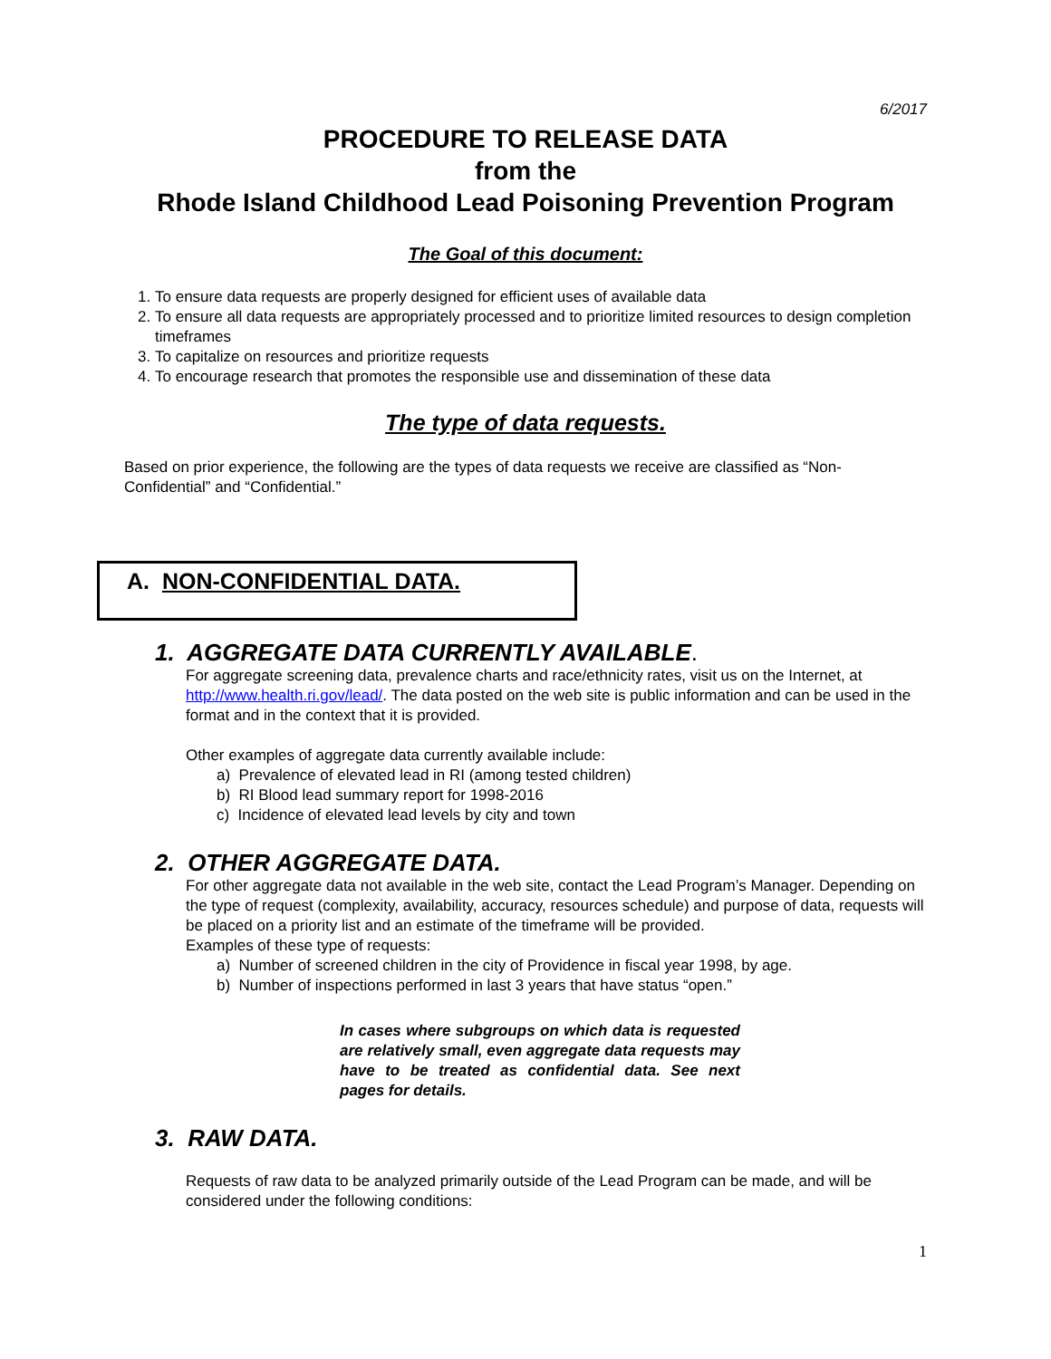6/2017
PROCEDURE TO RELEASE DATA
from the
Rhode Island Childhood Lead Poisoning Prevention Program
The Goal of this document:
1. To ensure data requests are properly designed for efficient uses of available data
2. To ensure all data requests are appropriately processed and to prioritize limited resources to design completion timeframes
3. To capitalize on resources and prioritize requests
4. To encourage research that promotes the responsible use and dissemination of these data
The type of data requests.
Based on prior experience, the following are the types of data requests we receive are classified as “Non-Confidential” and “Confidential.”
A. NON-CONFIDENTIAL DATA.
1. AGGREGATE DATA CURRENTLY AVAILABLE.
For aggregate screening data, prevalence charts and race/ethnicity rates, visit us on the Internet, at http://www.health.ri.gov/lead/. The data posted on the web site is public information and can be used in the format and in the context that it is provided.
Other examples of aggregate data currently available include:
a) Prevalence of elevated lead in RI (among tested children)
b) RI Blood lead summary report for 1998-2016
c) Incidence of elevated lead levels by city and town
2. OTHER AGGREGATE DATA.
For other aggregate data not available in the web site, contact the Lead Program’s Manager. Depending on the type of request (complexity, availability, accuracy, resources schedule) and purpose of data, requests will be placed on a priority list and an estimate of the timeframe will be provided.
Examples of these type of requests:
a) Number of screened children in the city of Providence in fiscal year 1998, by age.
b) Number of inspections performed in last 3 years that have status “open.”
In cases where subgroups on which data is requested are relatively small, even aggregate data requests may have to be treated as confidential data. See next pages for details.
3. RAW DATA.
Requests of raw data to be analyzed primarily outside of the Lead Program can be made, and will be considered under the following conditions:
1